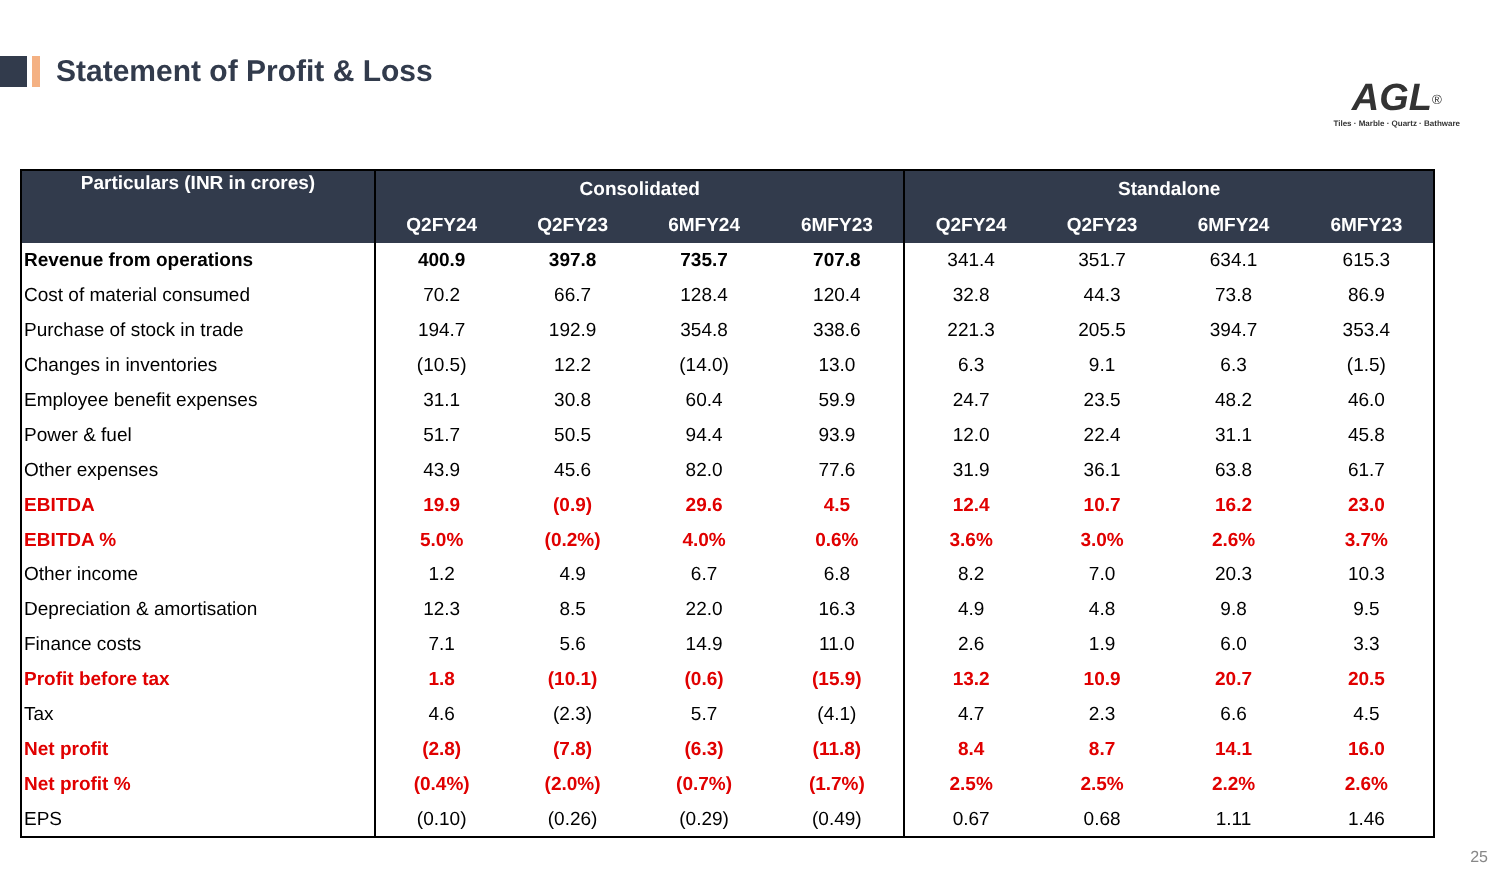Statement of Profit & Loss
AGL<sup>®</sup>
Tiles · Marble · Quartz · Bathware
| Particulars (INR in crores) | Consolidated | | | | Standalone | | | |
| --- | --- | --- | --- | --- | --- | --- | --- | --- |
| | Q2FY24 | Q2FY23 | 6MFY24 | 6MFY23 | Q2FY24 | Q2FY23 | 6MFY24 | 6MFY23 |
| Revenue from operations | 400.9 | 397.8 | 735.7 | 707.8 | 341.4 | 351.7 | 634.1 | 615.3 |
| Cost of material consumed | 70.2 | 66.7 | 128.4 | 120.4 | 32.8 | 44.3 | 73.8 | 86.9 |
| Purchase of stock in trade | 194.7 | 192.9 | 354.8 | 338.6 | 221.3 | 205.5 | 394.7 | 353.4 |
| Changes in inventories | (10.5) | 12.2 | (14.0) | 13.0 | 6.3 | 9.1 | 6.3 | (1.5) |
| Employee benefit expenses | 31.1 | 30.8 | 60.4 | 59.9 | 24.7 | 23.5 | 48.2 | 46.0 |
| Power & fuel | 51.7 | 50.5 | 94.4 | 93.9 | 12.0 | 22.4 | 31.1 | 45.8 |
| Other expenses | 43.9 | 45.6 | 82.0 | 77.6 | 31.9 | 36.1 | 63.8 | 61.7 |
| EBITDA | 19.9 | (0.9) | 29.6 | 4.5 | 12.4 | 10.7 | 16.2 | 23.0 |
| EBITDA % | 5.0% | (0.2%) | 4.0% | 0.6% | 3.6% | 3.0% | 2.6% | 3.7% |
| Other income | 1.2 | 4.9 | 6.7 | 6.8 | 8.2 | 7.0 | 20.3 | 10.3 |
| Depreciation & amortisation | 12.3 | 8.5 | 22.0 | 16.3 | 4.9 | 4.8 | 9.8 | 9.5 |
| Finance costs | 7.1 | 5.6 | 14.9 | 11.0 | 2.6 | 1.9 | 6.0 | 3.3 |
| Profit before tax | 1.8 | (10.1) | (0.6) | (15.9) | 13.2 | 10.9 | 20.7 | 20.5 |
| Tax | 4.6 | (2.3) | 5.7 | (4.1) | 4.7 | 2.3 | 6.6 | 4.5 |
| Net profit | (2.8) | (7.8) | (6.3) | (11.8) | 8.4 | 8.7 | 14.1 | 16.0 |
| Net profit % | (0.4%) | (2.0%) | (0.7%) | (1.7%) | 2.5% | 2.5% | 2.2% | 2.6% |
| EPS | (0.10) | (0.26) | (0.29) | (0.49) | 0.67 | 0.68 | 1.11 | 1.46 |
25